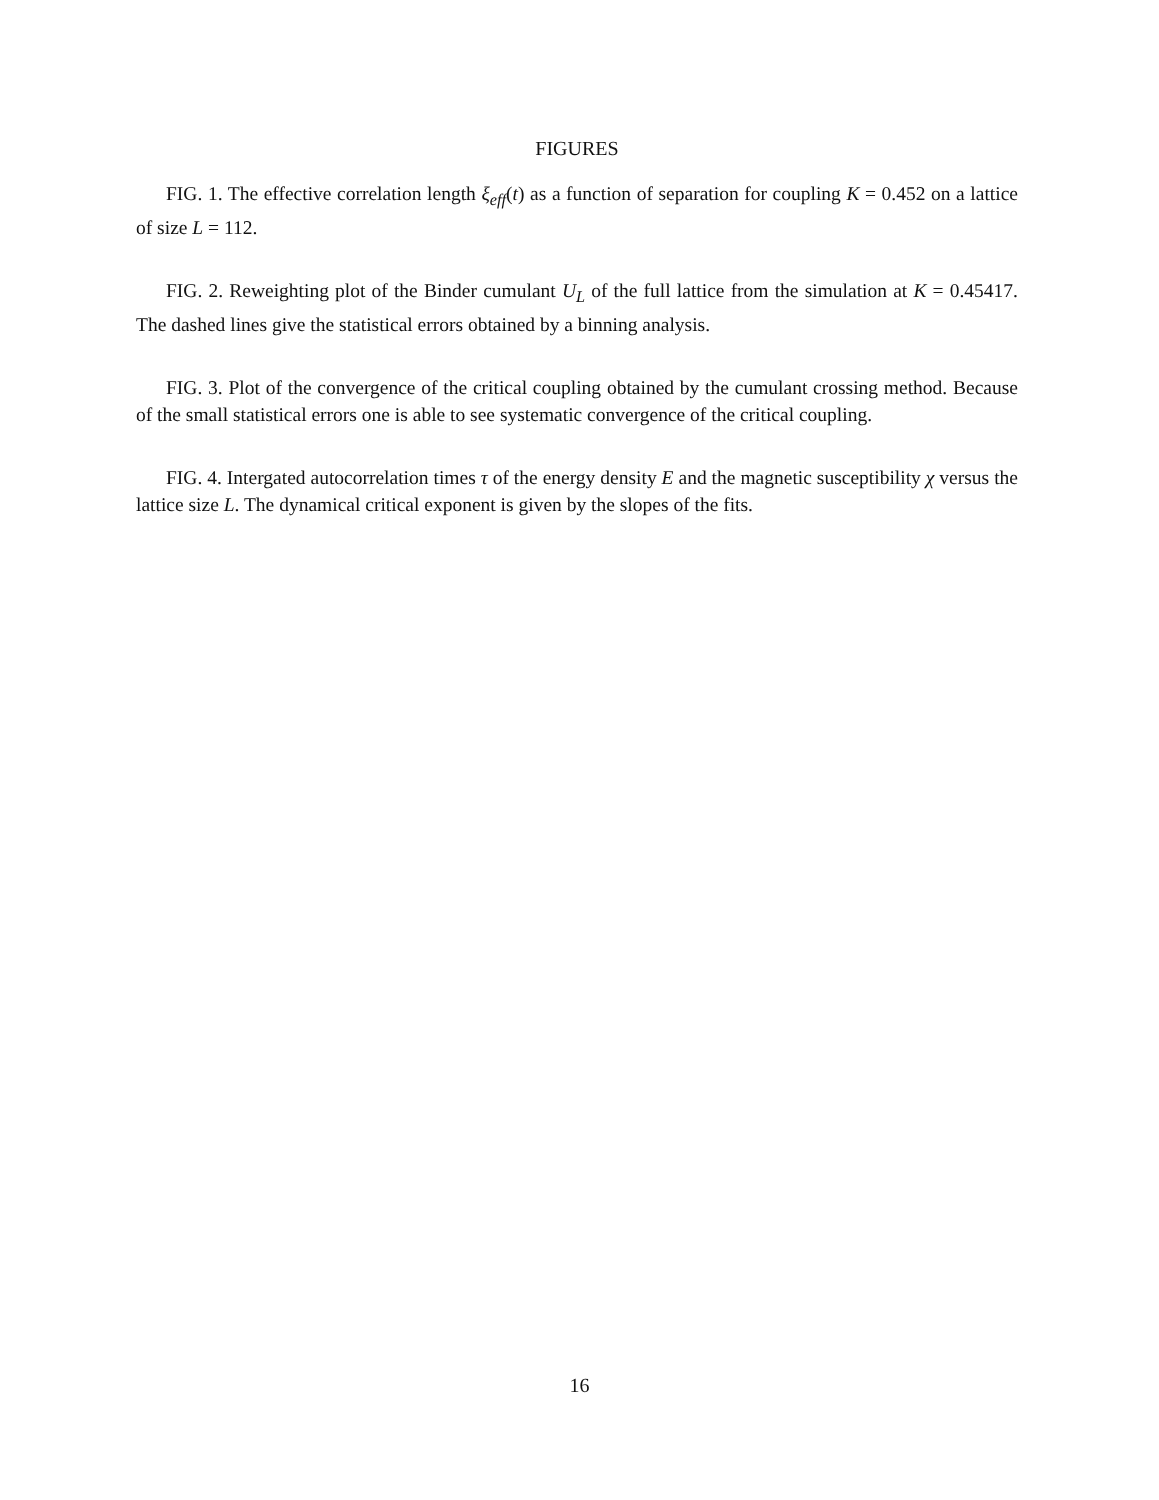FIGURES
FIG. 1. The effective correlation length ξ<sub>eff</sub>(t) as a function of separation for coupling K = 0.452 on a lattice of size L = 112.
FIG. 2. Reweighting plot of the Binder cumulant U<sub>L</sub> of the full lattice from the simulation at K = 0.45417. The dashed lines give the statistical errors obtained by a binning analysis.
FIG. 3. Plot of the convergence of the critical coupling obtained by the cumulant crossing method. Because of the small statistical errors one is able to see systematic convergence of the critical coupling.
FIG. 4. Intergated autocorrelation times τ of the energy density E and the magnetic susceptibility χ versus the lattice size L. The dynamical critical exponent is given by the slopes of the fits.
16